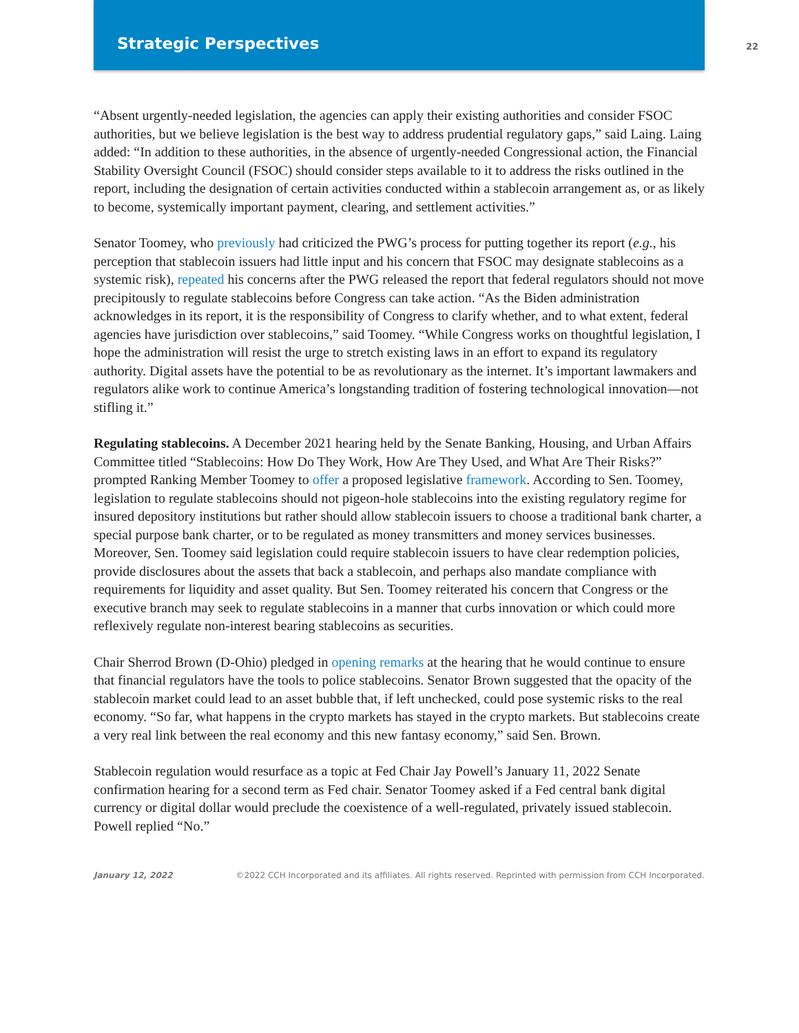Strategic Perspectives
22
“Absent urgently-needed legislation, the agencies can apply their existing authorities and consider FSOC authorities, but we believe legislation is the best way to address prudential regulatory gaps,” said Laing. Laing added: “In addition to these authorities, in the absence of urgently-needed Congressional action, the Financial Stability Oversight Council (FSOC) should consider steps available to it to address the risks outlined in the report, including the designation of certain activities conducted within a stablecoin arrangement as, or as likely to become, systemically important payment, clearing, and settlement activities.”
Senator Toomey, who previously had criticized the PWG’s process for putting together its report (e.g., his perception that stablecoin issuers had little input and his concern that FSOC may designate stablecoins as a systemic risk), repeated his concerns after the PWG released the report that federal regulators should not move precipitously to regulate stablecoins before Congress can take action. “As the Biden administration acknowledges in its report, it is the responsibility of Congress to clarify whether, and to what extent, federal agencies have jurisdiction over stablecoins,” said Toomey. “While Congress works on thoughtful legislation, I hope the administration will resist the urge to stretch existing laws in an effort to expand its regulatory authority. Digital assets have the potential to be as revolutionary as the internet. It’s important lawmakers and regulators alike work to continue America’s longstanding tradition of fostering technological innovation—not stifling it.”
Regulating stablecoins. A December 2021 hearing held by the Senate Banking, Housing, and Urban Affairs Committee titled “Stablecoins: How Do They Work, How Are They Used, and What Are Their Risks?” prompted Ranking Member Toomey to offer a proposed legislative framework. According to Sen. Toomey, legislation to regulate stablecoins should not pigeon-hole stablecoins into the existing regulatory regime for insured depository institutions but rather should allow stablecoin issuers to choose a traditional bank charter, a special purpose bank charter, or to be regulated as money transmitters and money services businesses. Moreover, Sen. Toomey said legislation could require stablecoin issuers to have clear redemption policies, provide disclosures about the assets that back a stablecoin, and perhaps also mandate compliance with requirements for liquidity and asset quality. But Sen. Toomey reiterated his concern that Congress or the executive branch may seek to regulate stablecoins in a manner that curbs innovation or which could more reflexively regulate non-interest bearing stablecoins as securities.
Chair Sherrod Brown (D-Ohio) pledged in opening remarks at the hearing that he would continue to ensure that financial regulators have the tools to police stablecoins. Senator Brown suggested that the opacity of the stablecoin market could lead to an asset bubble that, if left unchecked, could pose systemic risks to the real economy. “So far, what happens in the crypto markets has stayed in the crypto markets. But stablecoins create a very real link between the real economy and this new fantasy economy,” said Sen. Brown.
Stablecoin regulation would resurface as a topic at Fed Chair Jay Powell’s January 11, 2022 Senate confirmation hearing for a second term as Fed chair. Senator Toomey asked if a Fed central bank digital currency or digital dollar would preclude the coexistence of a well-regulated, privately issued stablecoin. Powell replied “No.”
January 12, 2022 ©2022 CCH Incorporated and its affiliates. All rights reserved. Reprinted with permission from CCH Incorporated.